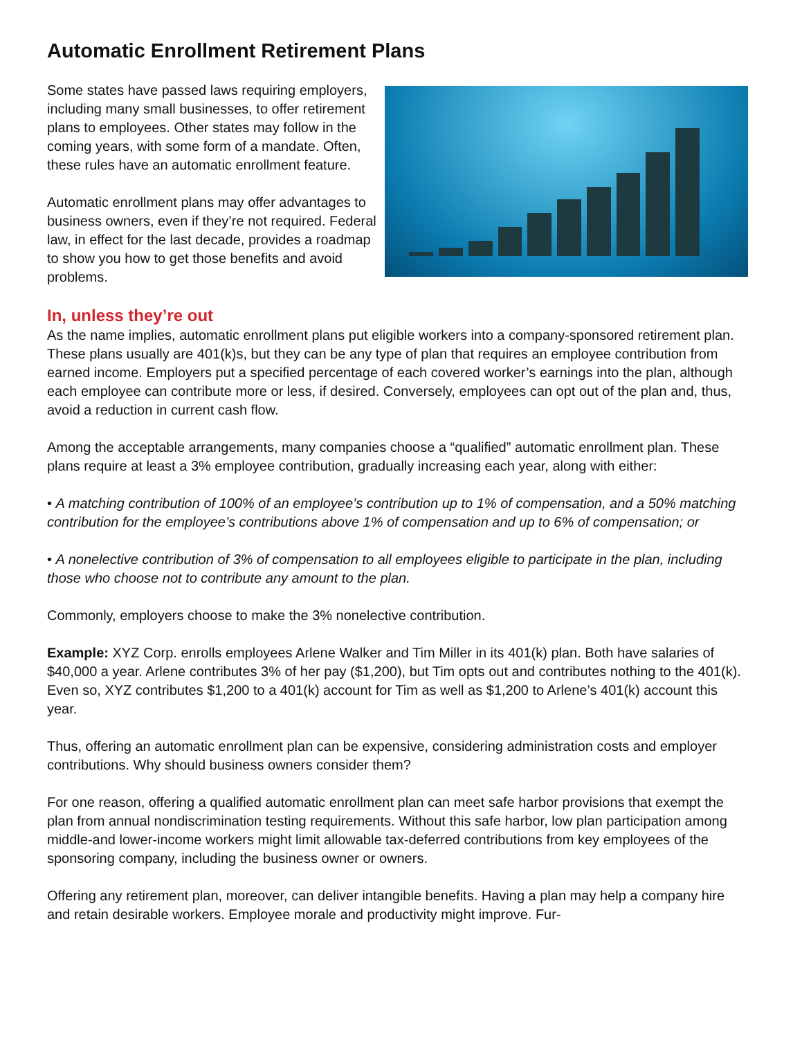Automatic Enrollment Retirement Plans
Some states have passed laws requiring em­ployers, including many small businesses, to of­fer retirement plans to employees. Other states may follow in the coming years, with some form of a mandate. Often, these rules have an auto­matic enrollment feature.
Automatic enrollment plans may offer advan­tages to business owners, even if they’re not required. Federal law, in effect for the last de­cade, provides a roadmap to show you how to get those benefits and avoid problems.
In, unless they’re out
As the name implies, automatic enrollment plans put eligible workers into a company-sponsored retirement plan. These plans usually are 401(k)s, but they can be any type of plan that requires an employee contribution from earned income. Employers put a specified percentage of each covered worker’s earnings into the plan, although each employee can contribute more or less, if desired. Con­versely, employees can opt out of the plan and, thus, avoid a reduction in current cash flow.
Among the acceptable arrangements, many companies choose a “qualified” automatic enrollment plan. These plans require at least a 3% employee contribution, gradually increasing each year, along with either:
• A matching contribution of 100% of an employee’s contribution up to 1% of compensation, and a 50% matching contribution for the employee’s contributions above 1% of compensation and up to 6% of compensation; or
• A nonelective contribution of 3% of compensation to all employees eligible to participate in the plan, including those who choose not to contribute any amount to the plan.
Commonly, employers choose to make the 3% nonelective contribution.
Example: XYZ Corp. enrolls employees Arlene Walker and Tim Miller in its 401(k) plan. Both have salaries of $40,000 a year. Arlene contributes 3% of her pay ($1,200), but Tim opts out and contrib­utes nothing to the 401(k). Even so, XYZ contributes $1,200 to a 401(k) account for Tim as well as $1,200 to Arlene’s 401(k) account this year.
Thus, offering an automatic enrollment plan can be expensive, considering administration costs and employer contributions. Why should business owners consider them?
For one reason, offering a qualified automatic enrollment plan can meet safe harbor provisions that exempt the plan from annual nondiscrimination testing requirements. Without this safe harbor, low plan participation among middle-and lower-income workers might limit allowable tax-deferred contri­butions from key employees of the sponsoring company, including the business owner or owners.
Offering any retirement plan, moreover, can deliver intangible benefits. Having a plan may help a company hire and retain desirable workers. Employee morale and productivity might improve. Fur-